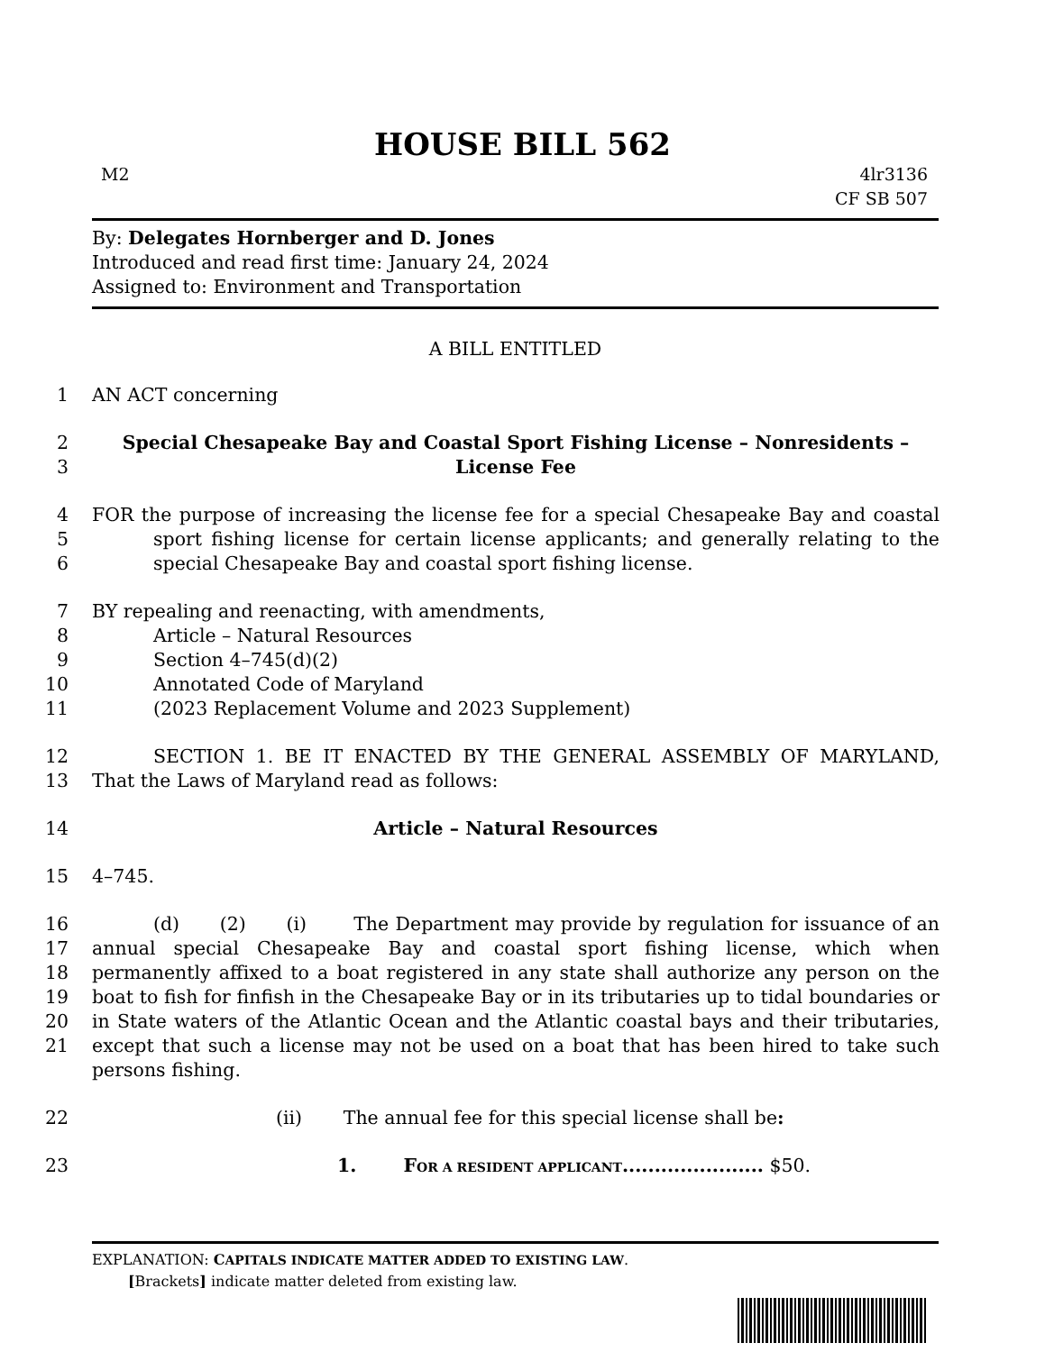HOUSE BILL 562
M2 4lr3136
CF SB 507
By: Delegates Hornberger and D. Jones
Introduced and read first time: January 24, 2024
Assigned to: Environment and Transportation
A BILL ENTITLED
1 AN ACT concerning
2
3 Special Chesapeake Bay and Coastal Sport Fishing License – Nonresidents –
License Fee
4
5
6
FOR the purpose of increasing the license fee for a special Chesapeake Bay and coastal
sport fishing license for certain license applicants; and generally relating to the
special Chesapeake Bay and coastal sport fishing license.
7
8
9
10
11 BY repealing and reenacting, with amendments,
Article – Natural Resources
Section 4–745(d)(2)
Annotated Code of Maryland
(2023 Replacement Volume and 2023 Supplement)
12
13
SECTION 1. BE IT ENACTED BY THE GENERAL ASSEMBLY OF MARYLAND,
That the Laws of Maryland read as follows:
14 Article – Natural Resources
15 4–745.
16
17
18
19
20
21 (d) (2) (i) The Department may provide by regulation for issuance of an annual special Chesapeake Bay and coastal sport fishing license, which when permanently affixed to a boat registered in any state shall authorize any person on the boat to fish for finfish in the Chesapeake Bay or in its tributaries up to tidal boundaries or in State waters of the Atlantic Ocean and the Atlantic coastal bays and their tributaries, except that such a license may not be used on a boat that has been hired to take such persons fishing.
22 (ii) The annual fee for this special license shall be:
23 1. FOR A RESIDENT APPLICANT...................... $50.
EXPLANATION: CAPITALS INDICATE MATTER ADDED TO EXISTING LAW.
[Brackets] indicate matter deleted from existing law.